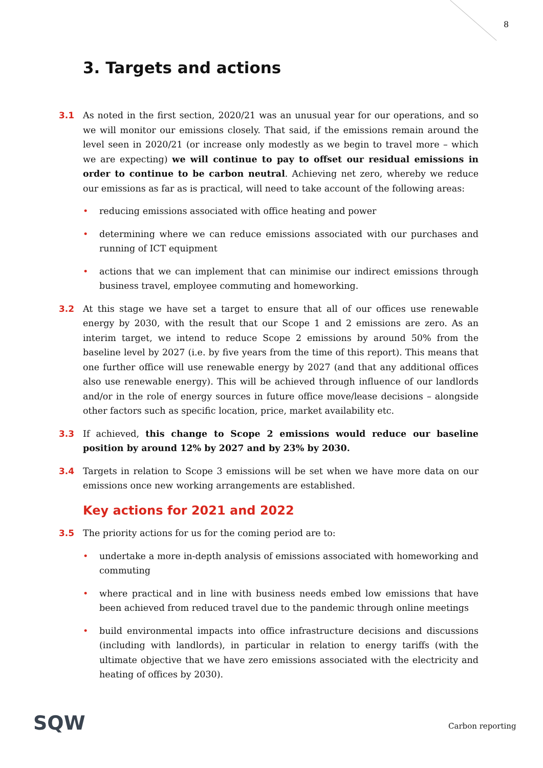8
3. Targets and actions
3.1 As noted in the first section, 2020/21 was an unusual year for our operations, and so we will monitor our emissions closely. That said, if the emissions remain around the level seen in 2020/21 (or increase only modestly as we begin to travel more – which we are expecting) we will continue to pay to offset our residual emissions in order to continue to be carbon neutral. Achieving net zero, whereby we reduce our emissions as far as is practical, will need to take account of the following areas:
• reducing emissions associated with office heating and power
• determining where we can reduce emissions associated with our purchases and running of ICT equipment
• actions that we can implement that can minimise our indirect emissions through business travel, employee commuting and homeworking.
3.2 At this stage we have set a target to ensure that all of our offices use renewable energy by 2030, with the result that our Scope 1 and 2 emissions are zero. As an interim target, we intend to reduce Scope 2 emissions by around 50% from the baseline level by 2027 (i.e. by five years from the time of this report). This means that one further office will use renewable energy by 2027 (and that any additional offices also use renewable energy). This will be achieved through influence of our landlords and/or in the role of energy sources in future office move/lease decisions – alongside other factors such as specific location, price, market availability etc.
3.3 If achieved, this change to Scope 2 emissions would reduce our baseline position by around 12% by 2027 and by 23% by 2030.
3.4 Targets in relation to Scope 3 emissions will be set when we have more data on our emissions once new working arrangements are established.
Key actions for 2021 and 2022
3.5 The priority actions for us for the coming period are to:
• undertake a more in-depth analysis of emissions associated with homeworking and commuting
• where practical and in line with business needs embed low emissions that have been achieved from reduced travel due to the pandemic through online meetings
• build environmental impacts into office infrastructure decisions and discussions (including with landlords), in particular in relation to energy tariffs (with the ultimate objective that we have zero emissions associated with the electricity and heating of offices by 2030).
SQW Carbon reporting